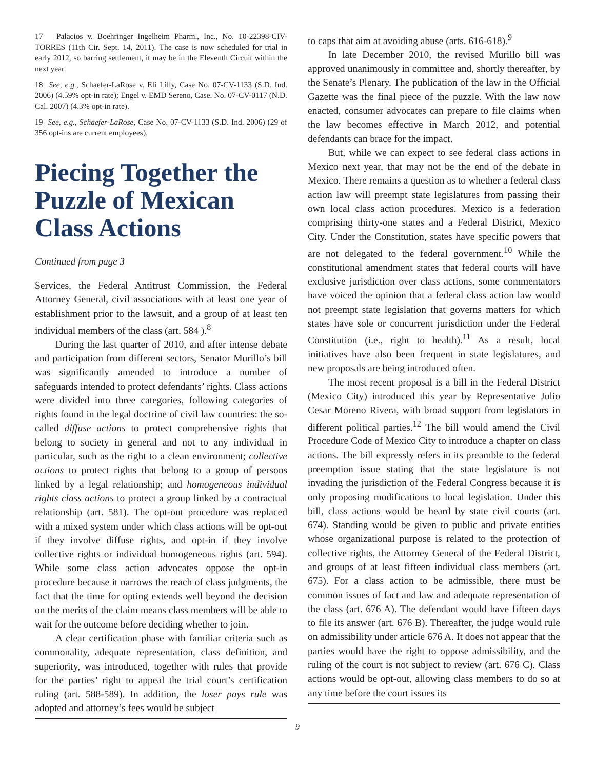17 Palacios v. Boehringer Ingelheim Pharm., Inc., No. 10-22398-CIV-TORRES (11th Cir. Sept. 14, 2011). The case is now scheduled for trial in early 2012, so barring settlement, it may be in the Eleventh Circuit within the next year.
18 See, e.g., Schaefer-LaRose v. Eli Lilly, Case No. 07-CV-1133 (S.D. Ind. 2006) (4.59% opt-in rate); Engel v. EMD Sereno, Case. No. 07-CV-0117 (N.D. Cal. 2007) (4.3% opt-in rate).
19 See, e.g., Schaefer-LaRose, Case No. 07-CV-1133 (S.D. Ind. 2006) (29 of 356 opt-ins are current employees).
Piecing Together the Puzzle of Mexican Class Actions
Continued from page 3
Services, the Federal Antitrust Commission, the Federal Attorney General, civil associations with at least one year of establishment prior to the lawsuit, and a group of at least ten individual members of the class (art. 584 ).<sup>8</sup>
During the last quarter of 2010, and after intense debate and participation from different sectors, Senator Murillo’s bill was significantly amended to introduce a number of safeguards intended to protect defendants’ rights. Class actions were divided into three categories, following categories of rights found in the legal doctrine of civil law countries: the so-called diffuse actions to protect comprehensive rights that belong to society in general and not to any individual in particular, such as the right to a clean environment; collective actions to protect rights that belong to a group of persons linked by a legal relationship; and homogeneous individual rights class actions to protect a group linked by a contractual relationship (art. 581). The opt-out procedure was replaced with a mixed system under which class actions will be opt-out if they involve diffuse rights, and opt-in if they involve collective rights or individual homogeneous rights (art. 594). While some class action advocates oppose the opt-in procedure because it narrows the reach of class judgments, the fact that the time for opting extends well beyond the decision on the merits of the claim means class members will be able to wait for the outcome before deciding whether to join.
A clear certification phase with familiar criteria such as commonality, adequate representation, class definition, and superiority, was introduced, together with rules that provide for the parties’ right to appeal the trial court’s certification ruling (art. 588-589). In addition, the loser pays rule was adopted and attorney’s fees would be subject
to caps that aim at avoiding abuse (arts. 616-618).<sup>9</sup>
In late December 2010, the revised Murillo bill was approved unanimously in committee and, shortly thereafter, by the Senate’s Plenary. The publication of the law in the Official Gazette was the final piece of the puzzle. With the law now enacted, consumer advocates can prepare to file claims when the law becomes effective in March 2012, and potential defendants can brace for the impact.
But, while we can expect to see federal class actions in Mexico next year, that may not be the end of the debate in Mexico. There remains a question as to whether a federal class action law will preempt state legislatures from passing their own local class action procedures. Mexico is a federation comprising thirty-one states and a Federal District, Mexico City. Under the Constitution, states have specific powers that are not delegated to the federal government.<sup>10</sup> While the constitutional amendment states that federal courts will have exclusive jurisdiction over class actions, some commentators have voiced the opinion that a federal class action law would not preempt state legislation that governs matters for which states have sole or concurrent jurisdiction under the Federal Constitution (i.e., right to health).<sup>11</sup> As a result, local initiatives have also been frequent in state legislatures, and new proposals are being introduced often.
The most recent proposal is a bill in the Federal District (Mexico City) introduced this year by Representative Julio Cesar Moreno Rivera, with broad support from legislators in different political parties.<sup>12</sup> The bill would amend the Civil Procedure Code of Mexico City to introduce a chapter on class actions. The bill expressly refers in its preamble to the federal preemption issue stating that the state legislature is not invading the jurisdiction of the Federal Congress because it is only proposing modifications to local legislation. Under this bill, class actions would be heard by state civil courts (art. 674). Standing would be given to public and private entities whose organizational purpose is related to the protection of collective rights, the Attorney General of the Federal District, and groups of at least fifteen individual class members (art. 675). For a class action to be admissible, there must be common issues of fact and law and adequate representation of the class (art. 676 A). The defendant would have fifteen days to file its answer (art. 676 B). Thereafter, the judge would rule on admissibility under article 676 A. It does not appear that the parties would have the right to oppose admissibility, and the ruling of the court is not subject to review (art. 676 C). Class actions would be opt-out, allowing class members to do so at any time before the court issues its
9